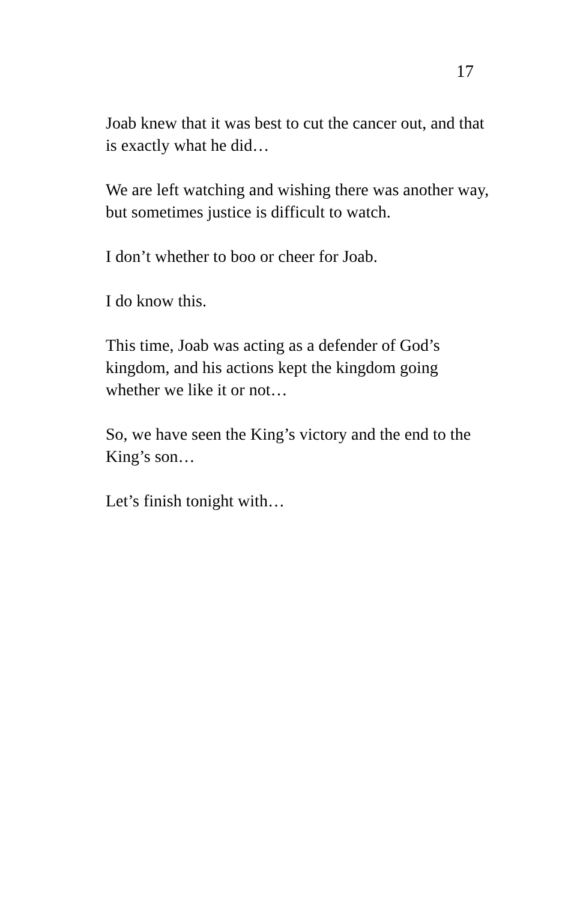17
Joab knew that it was best to cut the cancer out, and that is exactly what he did…
We are left watching and wishing there was another way, but sometimes justice is difficult to watch.
I don’t whether to boo or cheer for Joab.
I do know this.
This time, Joab was acting as a defender of God’s kingdom, and his actions kept the kingdom going whether we like it or not…
So, we have seen the King’s victory and the end to the King’s son…
Let’s finish tonight with…